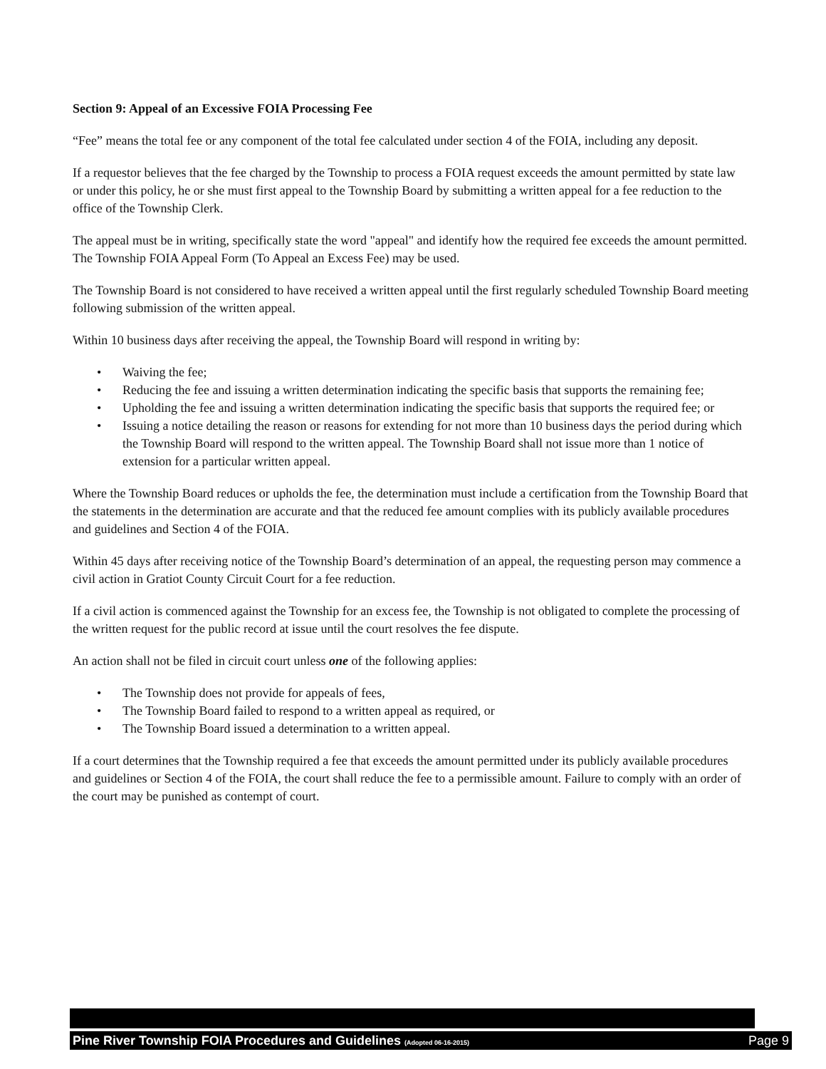Section 9: Appeal of an Excessive FOIA Processing Fee
“Fee” means the total fee or any component of the total fee calculated under section 4 of the FOIA, including any deposit.
If a requestor believes that the fee charged by the Township to process a FOIA request exceeds the amount permitted by state law or under this policy, he or she must first appeal to the Township Board by submitting a written appeal for a fee reduction to the office of the Township Clerk.
The appeal must be in writing, specifically state the word "appeal" and identify how the required fee exceeds the amount permitted. The Township FOIA Appeal Form (To Appeal an Excess Fee) may be used.
The Township Board is not considered to have received a written appeal until the first regularly scheduled Township Board meeting following submission of the written appeal.
Within 10 business days after receiving the appeal, the Township Board will respond in writing by:
• Waiving the fee;
• Reducing the fee and issuing a written determination indicating the specific basis that supports the remaining fee;
• Upholding the fee and issuing a written determination indicating the specific basis that supports the required fee; or
• Issuing a notice detailing the reason or reasons for extending for not more than 10 business days the period during which the Township Board will respond to the written appeal. The Township Board shall not issue more than 1 notice of extension for a particular written appeal.
Where the Township Board reduces or upholds the fee, the determination must include a certification from the Township Board that the statements in the determination are accurate and that the reduced fee amount complies with its publicly available procedures and guidelines and Section 4 of the FOIA.
Within 45 days after receiving notice of the Township Board’s determination of an appeal, the requesting person may commence a civil action in Gratiot County Circuit Court for a fee reduction.
If a civil action is commenced against the Township for an excess fee, the Township is not obligated to complete the processing of the written request for the public record at issue until the court resolves the fee dispute.
An action shall not be filed in circuit court unless one of the following applies:
• The Township does not provide for appeals of fees,
• The Township Board failed to respond to a written appeal as required, or
• The Township Board issued a determination to a written appeal.
If a court determines that the Township required a fee that exceeds the amount permitted under its publicly available procedures and guidelines or Section 4 of the FOIA, the court shall reduce the fee to a permissible amount. Failure to comply with an order of the court may be punished as contempt of court.
Pine River Township FOIA Procedures and Guidelines (Adopted 06-16-2015) Page 9